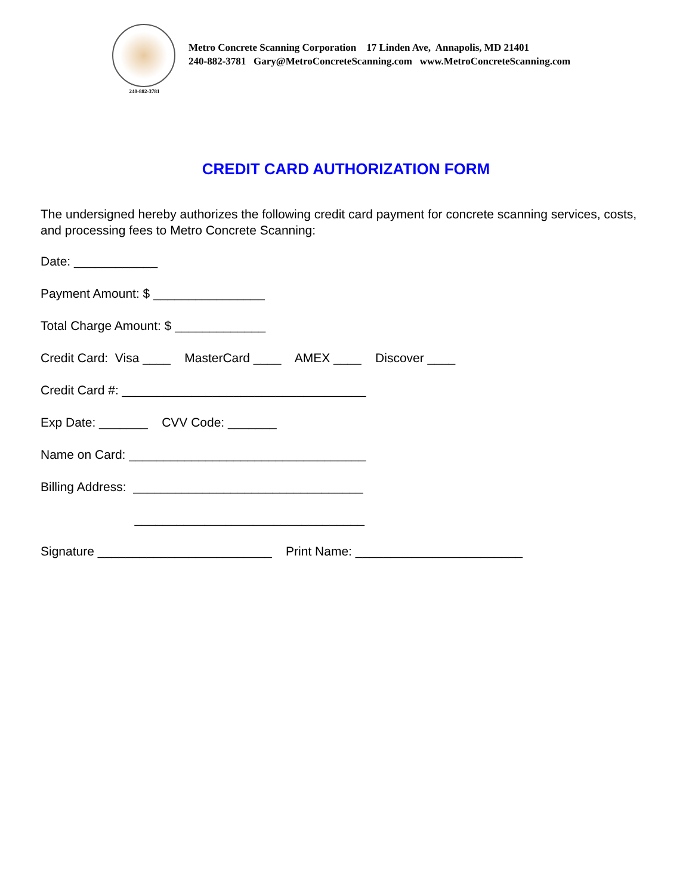240-882-3781
Metro Concrete Scanning Corporation 17 Linden Ave, Annapolis, MD 21401 240-882-3781 Gary@MetroConcreteScanning.com www.MetroConcreteScanning.com
CREDIT CARD AUTHORIZATION FORM
The undersigned hereby authorizes the following credit card payment for concrete scanning services, costs, and processing fees to Metro Concrete Scanning:
Date: ____________
Payment Amount: $ ________________
Total Charge Amount: $ _____________
Credit Card: Visa ____ MasterCard ____ AMEX ____ Discover ____
Credit Card #: ___________________________________
Exp Date: _______ CVV Code: _______
Name on Card: __________________________________
Billing Address: _________________________________
_________________________________
Signature _________________________ Print Name: ________________________